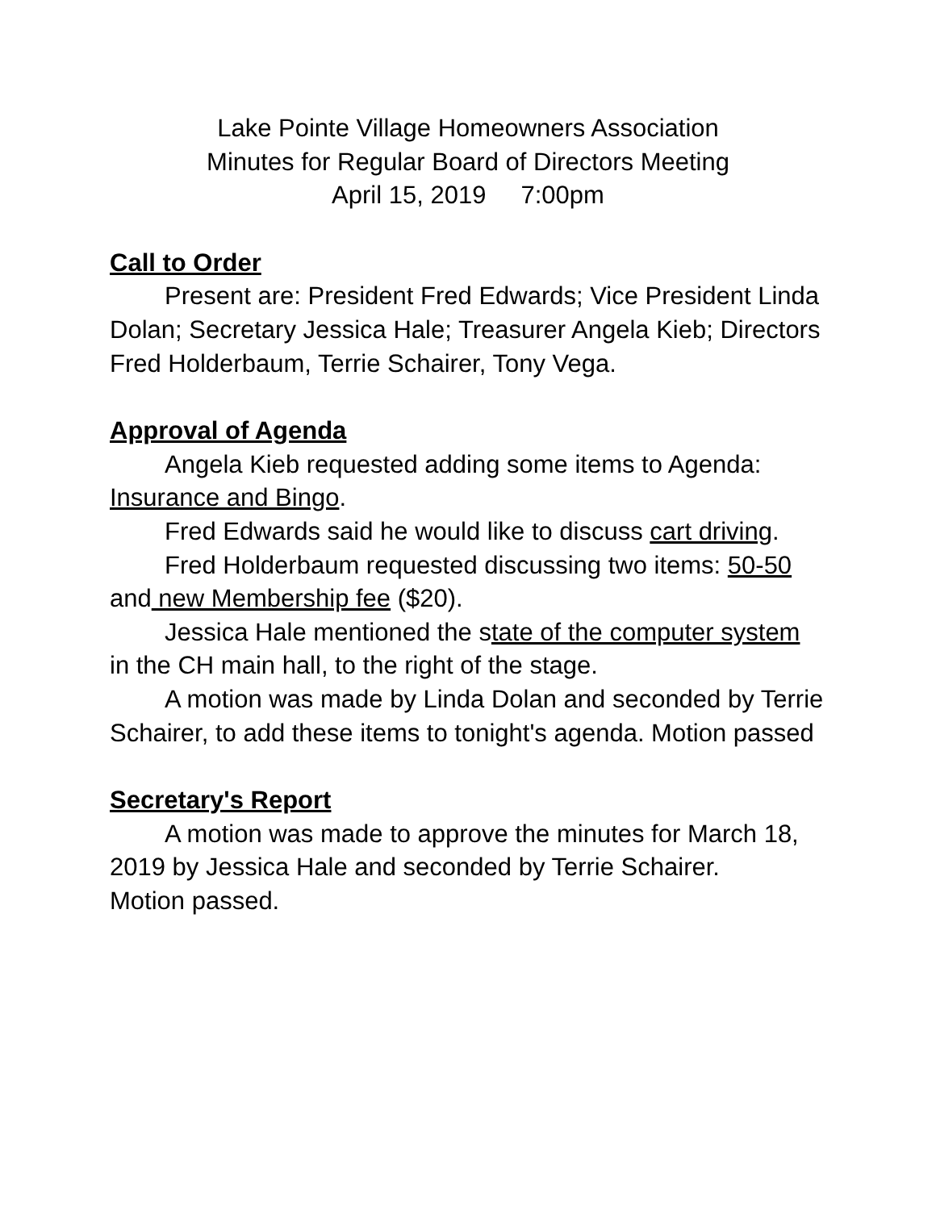Lake Pointe Village Homeowners Association
Minutes for Regular Board of Directors Meeting
April 15, 2019 7:00pm
Call to Order
Present are: President Fred Edwards; Vice President Linda Dolan; Secretary Jessica Hale; Treasurer Angela Kieb; Directors Fred Holderbaum, Terrie Schairer, Tony Vega.
Approval of Agenda
Angela Kieb requested adding some items to Agenda: Insurance and Bingo.
Fred Edwards said he would like to discuss cart driving.
Fred Holderbaum requested discussing two items: 50-50 and new Membership fee ($20).
Jessica Hale mentioned the state of the computer system in the CH main hall, to the right of the stage.
A motion was made by Linda Dolan and seconded by Terrie Schairer, to add these items to tonight's agenda. Motion passed
Secretary's Report
A motion was made to approve the minutes for March 18, 2019 by Jessica Hale and seconded by Terrie Schairer. Motion passed.